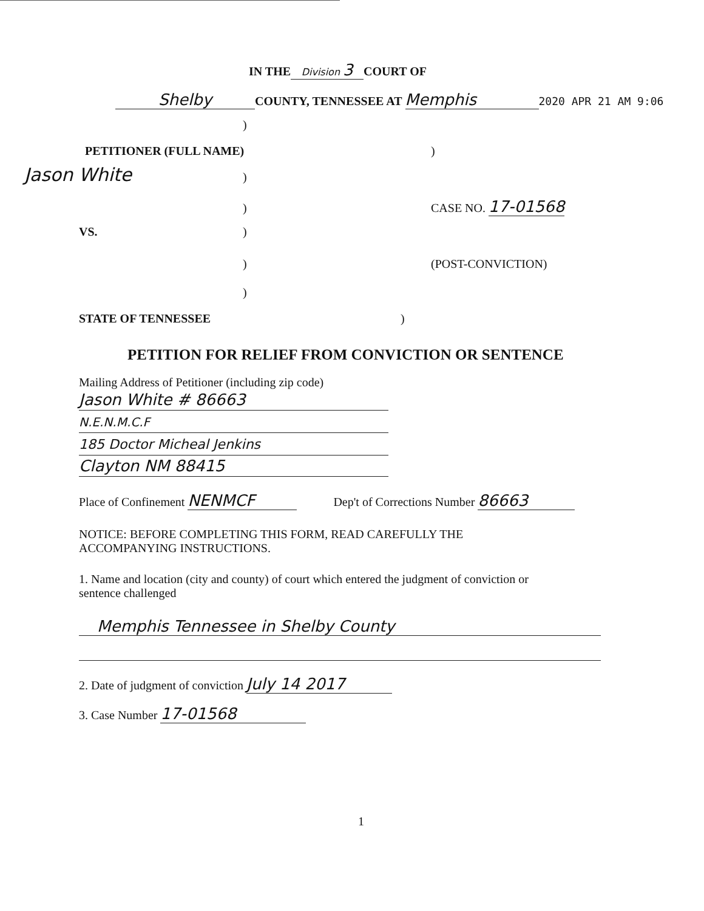IN THE Division 3 COURT OF
Shelby COUNTY, TENNESSEE AT Memphis 2020 APR 21 AM 9:06
)
PETITIONER (FULL NAME))
Jason White)
) CASE NO. 17-01568
VS.)
) (POST-CONVICTION)
)
STATE OF TENNESSEE)
PETITION FOR RELIEF FROM CONVICTION OR SENTENCE
Mailing Address of Petitioner (including zip code)
Jason White # 86663
N.E.N.M.C.F 185 Doctor Micheal Jenkins
Clayton NM 88415
Place of Confinement NENMCF Dep't of Corrections Number 86663
NOTICE: BEFORE COMPLETING THIS FORM, READ CAREFULLY THE
ACCOMPANYING INSTRUCTIONS.
1. Name and location (city and county) of court which entered the judgment of conviction or
sentence challenged
Memphis Tennessee in Shelby County
2. Date of judgment of conviction July 14 2017
3. Case Number 17-01568
1